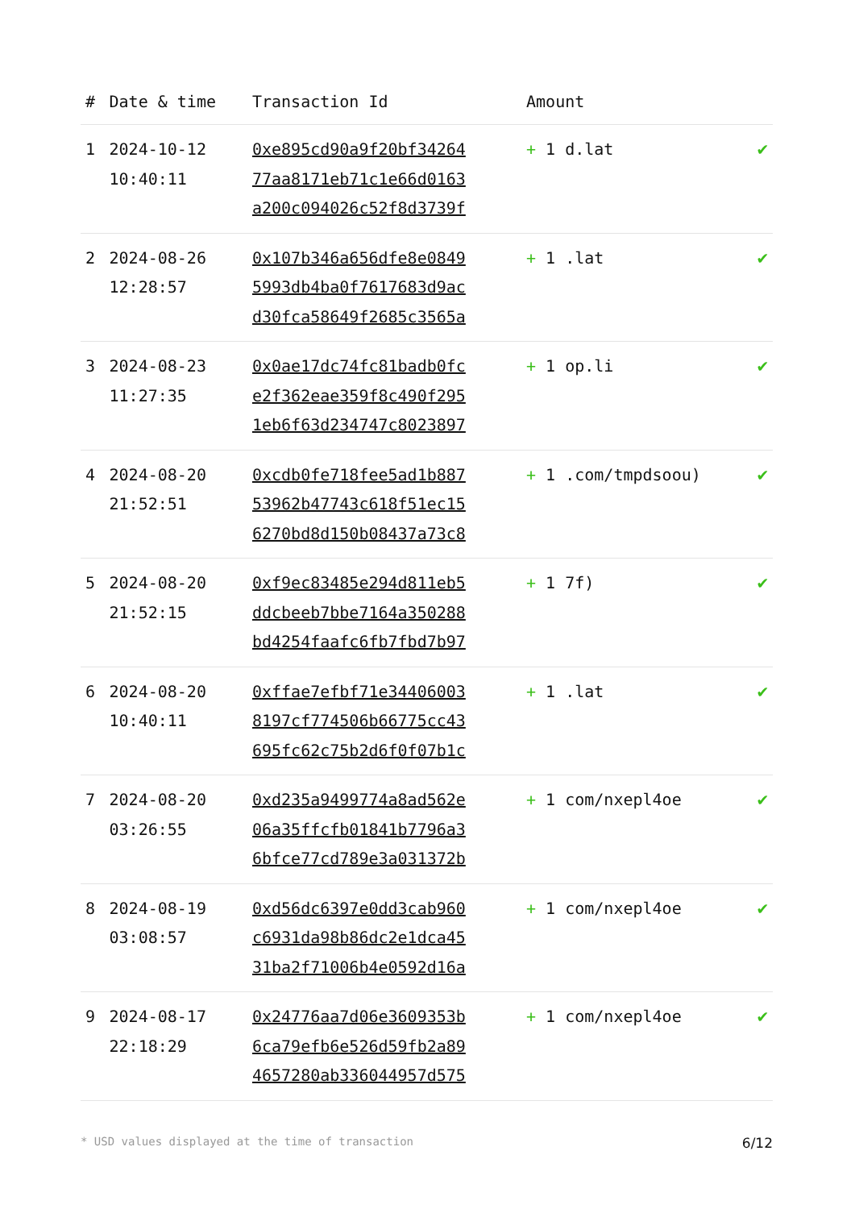| # | Date & time | Transaction Id | Amount | |
| --- | --- | --- | --- | --- |
| 1 | 2024-10-12 10:40:11 | 0xe895cd90a9f20bf34264 77aa8171eb71c1e66d0163 a200c094026c52f8d3739f | + 1 d.lat | ✔ |
| 2 | 2024-08-26 12:28:57 | 0x107b346a656dfe8e0849 5993db4ba0f7617683d9ac d30fca58649f2685c3565a | + 1 .lat | ✔ |
| 3 | 2024-08-23 11:27:35 | 0x0ae17dc74fc81badb0fc e2f362eae359f8c490f295 1eb6f63d234747c8023897 | + 1 op.li | ✔ |
| 4 | 2024-08-20 21:52:51 | 0xcdb0fe718fee5ad1b887 53962b47743c618f51ec15 6270bd8d150b08437a73c8 | + 1 .com/tmpdsoou) | ✔ |
| 5 | 2024-08-20 21:52:15 | 0xf9ec83485e294d811eb5 ddcbeeb7bbe7164a350288 bd4254faafc6fb7fbd7b97 | + 1 7f) | ✔ |
| 6 | 2024-08-20 10:40:11 | 0xffae7efbf71e34406003 8197cf774506b66775cc43 695fc62c75b2d6f0f07b1c | + 1 .lat | ✔ |
| 7 | 2024-08-20 03:26:55 | 0xd235a9499774a8ad562e 06a35ffcfb01841b7796a3 6bfce77cd789e3a031372b | + 1 com/nxepl4oe | ✔ |
| 8 | 2024-08-19 03:08:57 | 0xd56dc6397e0dd3cab960 c6931da98b86dc2e1dca45 31ba2f71006b4e0592d16a | + 1 com/nxepl4oe | ✔ |
| 9 | 2024-08-17 22:18:29 | 0x24776aa7d06e3609353b 6ca79efb6e526d59fb2a89 4657280ab336044957d575 | + 1 com/nxepl4oe | ✔ |
* USD values displayed at the time of transaction 6/12